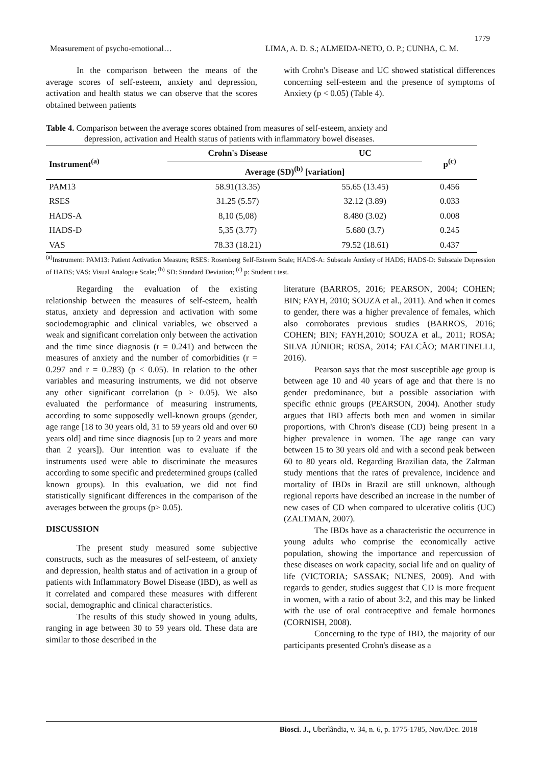1779
Measurement of psycho-emotional… LIMA, A. D. S.; ALMEIDA-NETO, O. P.; CUNHA, C. M.
In the comparison between the means of the average scores of self-esteem, anxiety and depression, activation and health status we can observe that the scores obtained between patients
with Crohn's Disease and UC showed statistical differences concerning self-esteem and the presence of symptoms of Anxiety (p < 0.05) (Table 4).
Table 4. Comparison between the average scores obtained from measures of self-esteem, anxiety and
depression, activation and Health status of patients with inflammatory bowel diseases.
| Instrument<sup>(a)</sup> | Crohn's Disease | UC | p<sup>(c)</sup> |
| --- | --- | --- | --- |
| | Average (SD)<sup>(b)</sup> [variation] | | |
| PAM13 | 58.91(13.35) | 55.65 (13.45) | 0.456 |
| RSES | 31.25 (5.57) | 32.12 (3.89) | 0.033 |
| HADS-A | 8,10 (5,08) | 8.480 (3.02) | 0.008 |
| HADS-D | 5,35 (3.77) | 5.680 (3.7) | 0.245 |
| VAS | 78.33 (18.21) | 79.52 (18.61) | 0.437 |
<sup>(a)</sup> Instrument: PAM13: Patient Activation Measure; RSES: Rosenberg Self-Esteem Scale; HADS-A: Subscale Anxiety of HADS; HADS-D: Subscale Depression of HADS; VAS: Visual Analogue Scale; <sup>(b)</sup> SD: Standard Deviation; <sup>(c)</sup> p: Student t test.
Regarding the evaluation of the existing relationship between the measures of self-esteem, health status, anxiety and depression and activation with some sociodemographic and clinical variables, we observed a weak and significant correlation only between the activation and the time since diagnosis (r = 0.241) and between the measures of anxiety and the number of comorbidities (r = 0.297 and r = 0.283) (p < 0.05). In relation to the other variables and measuring instruments, we did not observe any other significant correlation (p > 0.05). We also evaluated the performance of measuring instruments, according to some supposedly well-known groups (gender, age range [18 to 30 years old, 31 to 59 years old and over 60 years old] and time since diagnosis [up to 2 years and more than 2 years]). Our intention was to evaluate if the instruments used were able to discriminate the measures according to some specific and predetermined groups (called known groups). In this evaluation, we did not find statistically significant differences in the comparison of the averages between the groups (p> 0.05).
DISCUSSION
The present study measured some subjective constructs, such as the measures of self-esteem, of anxiety and depression, health status and of activation in a group of patients with Inflammatory Bowel Disease (IBD), as well as it correlated and compared these measures with different social, demographic and clinical characteristics.
The results of this study showed in young adults, ranging in age between 30 to 59 years old. These data are similar to those described in the
literature (BARROS, 2016; PEARSON, 2004; COHEN; BIN; FAYH, 2010; SOUZA et al., 2011). And when it comes to gender, there was a higher prevalence of females, which also corroborates previous studies (BARROS, 2016; COHEN; BIN; FAYH,2010; SOUZA et al., 2011; ROSA; SILVA JÚNIOR; ROSA, 2014; FALCÃO; MARTINELLI, 2016).
Pearson says that the most susceptible age group is between age 10 and 40 years of age and that there is no gender predominance, but a possible association with specific ethnic groups (PEARSON, 2004). Another study argues that IBD affects both men and women in similar proportions, with Chron's disease (CD) being present in a higher prevalence in women. The age range can vary between 15 to 30 years old and with a second peak between 60 to 80 years old. Regarding Brazilian data, the Zaltman study mentions that the rates of prevalence, incidence and mortality of IBDs in Brazil are still unknown, although regional reports have described an increase in the number of new cases of CD when compared to ulcerative colitis (UC) (ZALTMAN, 2007).
The IBDs have as a characteristic the occurrence in young adults who comprise the economically active population, showing the importance and repercussion of these diseases on work capacity, social life and on quality of life (VICTORIA; SASSAK; NUNES, 2009). And with regards to gender, studies suggest that CD is more frequent in women, with a ratio of about 3:2, and this may be linked with the use of oral contraceptive and female hormones (CORNISH, 2008).
Concerning to the type of IBD, the majority of our participants presented Crohn's disease as a
Biosci. J., Uberlândia, v. 34, n. 6, p. 1775-1785, Nov./Dec. 2018